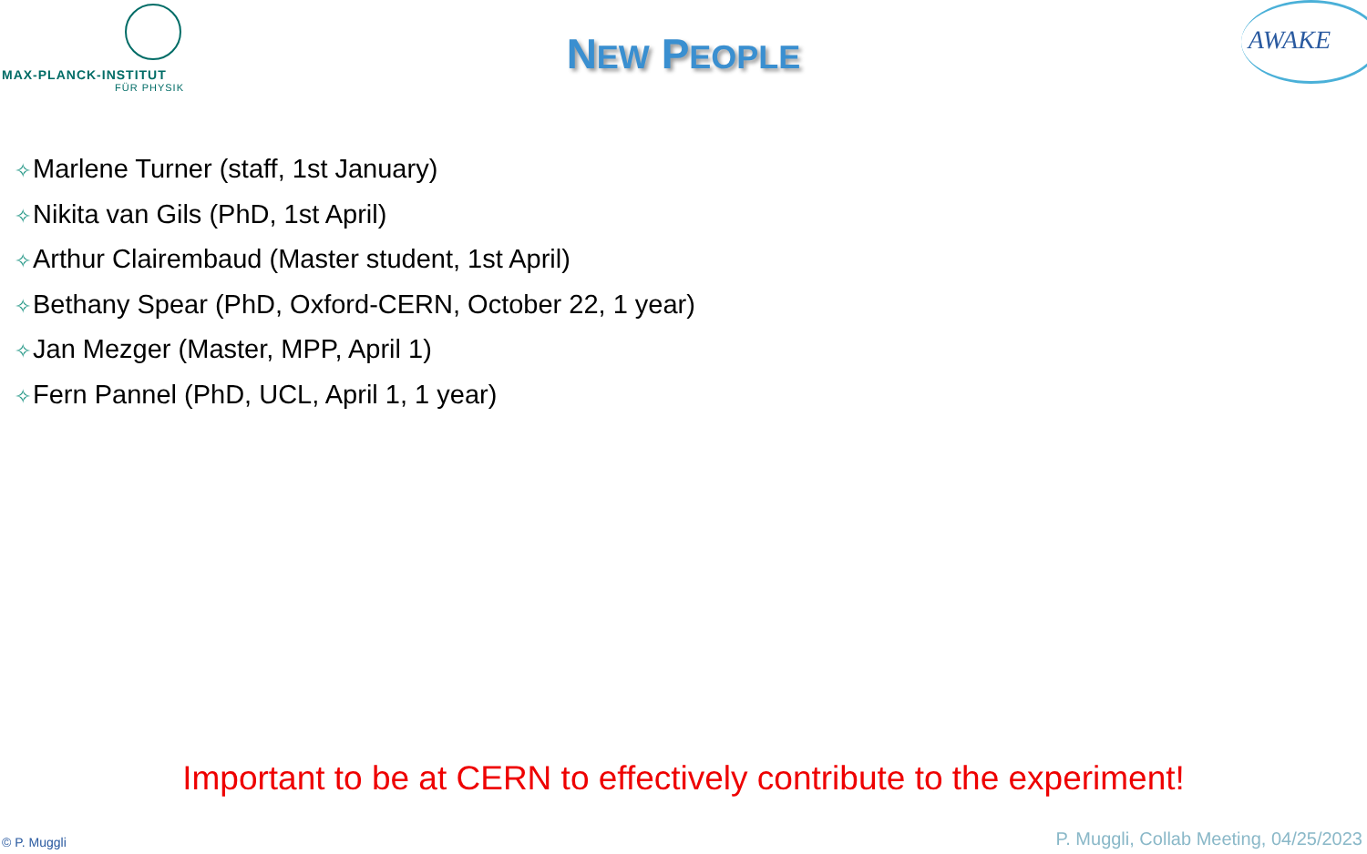MAX-PLANCK-INSTITUT
FÜR PHYSIK
NEW PEOPLE
AWAKE
✧Marlene Turner (staff, 1st January)
✧Nikita van Gils (PhD, 1st April)
✧Arthur Clairembaud (Master student, 1st April)
✧Bethany Spear (PhD, Oxford-CERN, October 22, 1 year)
✧Jan Mezger (Master, MPP, April 1)
✧Fern Pannel (PhD, UCL, April 1, 1 year)
Important to be at CERN to effectively contribute to the experiment!
© P. Muggli
P. Muggli, Collab Meeting, 04/25/2023